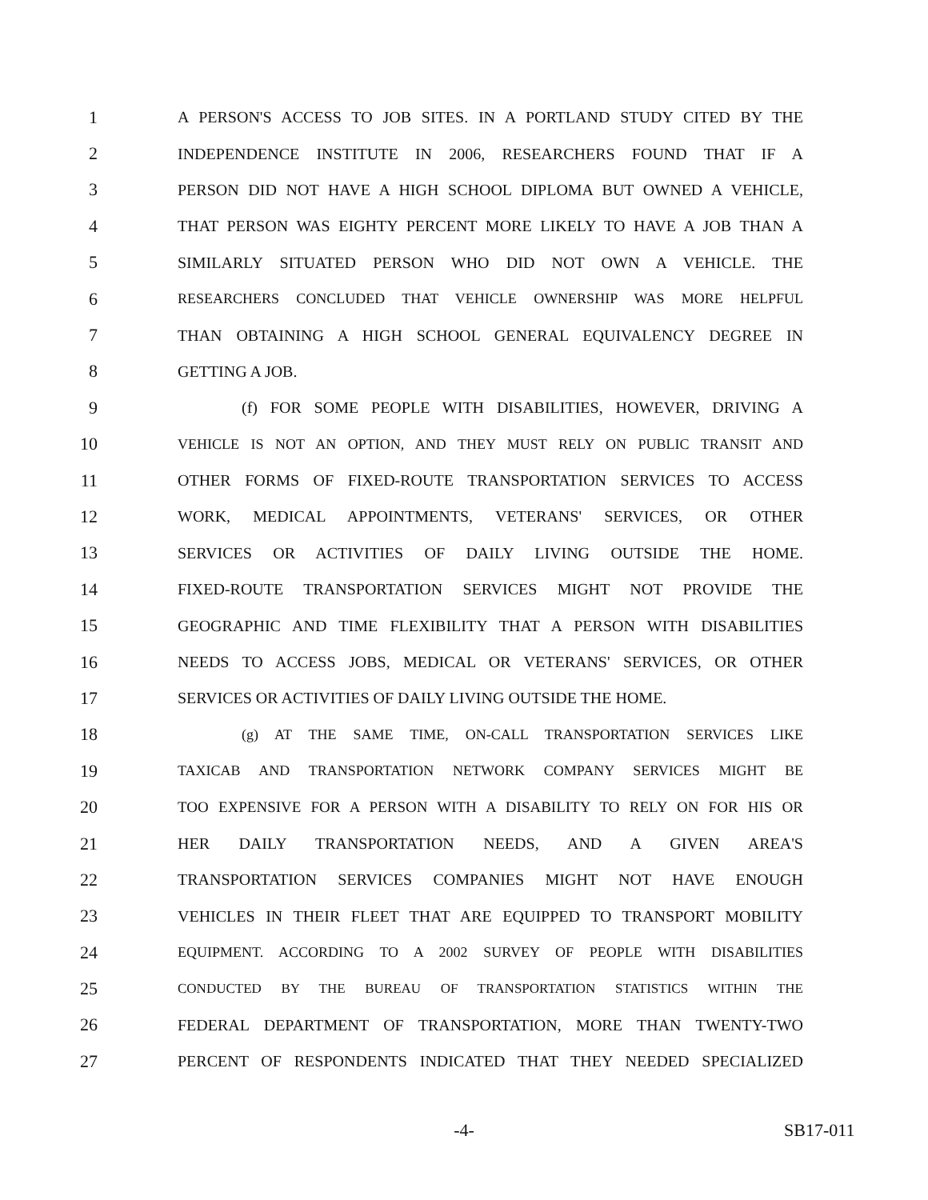1 A PERSON'S ACCESS TO JOB SITES. IN A PORTLAND STUDY CITED BY THE
2 INDEPENDENCE INSTITUTE IN 2006, RESEARCHERS FOUND THAT IF A
3 PERSON DID NOT HAVE A HIGH SCHOOL DIPLOMA BUT OWNED A VEHICLE,
4 THAT PERSON WAS EIGHTY PERCENT MORE LIKELY TO HAVE A JOB THAN A
5 SIMILARLY SITUATED PERSON WHO DID NOT OWN A VEHICLE. THE
6 RESEARCHERS CONCLUDED THAT VEHICLE OWNERSHIP WAS MORE HELPFUL
7 THAN OBTAINING A HIGH SCHOOL GENERAL EQUIVALENCY DEGREE IN
8 GETTING A JOB.
9 (f) FOR SOME PEOPLE WITH DISABILITIES, HOWEVER, DRIVING A
10 VEHICLE IS NOT AN OPTION, AND THEY MUST RELY ON PUBLIC TRANSIT AND
11 OTHER FORMS OF FIXED-ROUTE TRANSPORTATION SERVICES TO ACCESS
12 WORK, MEDICAL APPOINTMENTS, VETERANS' SERVICES, OR OTHER
13 SERVICES OR ACTIVITIES OF DAILY LIVING OUTSIDE THE HOME.
14 FIXED-ROUTE TRANSPORTATION SERVICES MIGHT NOT PROVIDE THE
15 GEOGRAPHIC AND TIME FLEXIBILITY THAT A PERSON WITH DISABILITIES
16 NEEDS TO ACCESS JOBS, MEDICAL OR VETERANS' SERVICES, OR OTHER
17 SERVICES OR ACTIVITIES OF DAILY LIVING OUTSIDE THE HOME.
18 (g) AT THE SAME TIME, ON-CALL TRANSPORTATION SERVICES LIKE
19 TAXICAB AND TRANSPORTATION NETWORK COMPANY SERVICES MIGHT BE
20 TOO EXPENSIVE FOR A PERSON WITH A DISABILITY TO RELY ON FOR HIS OR
21 HER DAILY TRANSPORTATION NEEDS, AND A GIVEN AREA'S
22 TRANSPORTATION SERVICES COMPANIES MIGHT NOT HAVE ENOUGH
23 VEHICLES IN THEIR FLEET THAT ARE EQUIPPED TO TRANSPORT MOBILITY
24 EQUIPMENT. ACCORDING TO A 2002 SURVEY OF PEOPLE WITH DISABILITIES
25 CONDUCTED BY THE BUREAU OF TRANSPORTATION STATISTICS WITHIN THE
26 FEDERAL DEPARTMENT OF TRANSPORTATION, MORE THAN TWENTY-TWO
27 PERCENT OF RESPONDENTS INDICATED THAT THEY NEEDED SPECIALIZED
-4- SB17-011